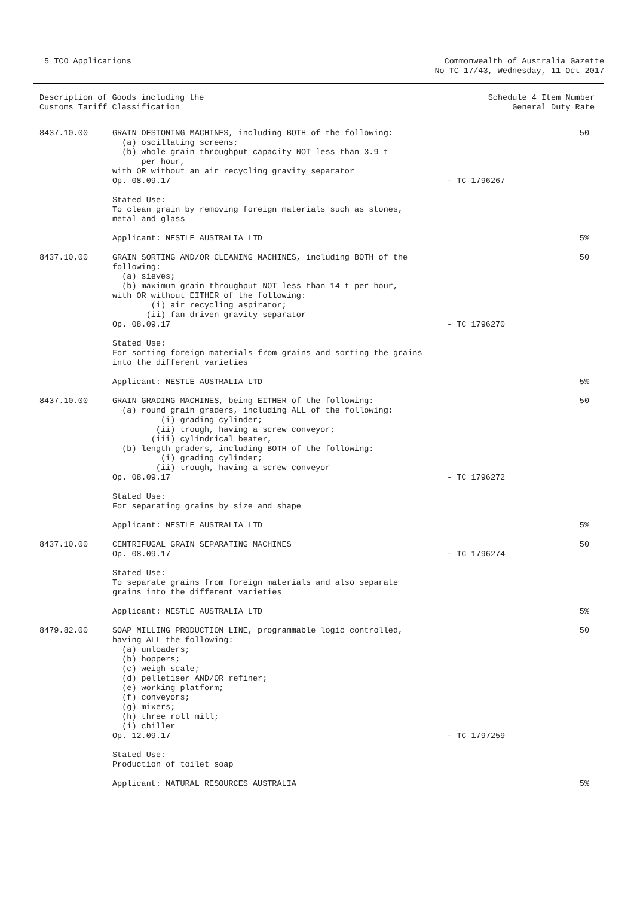5 TCO Applications Commonwealth of Australia Gazette
No TC 17/43, Wednesday, 11 Oct 2017
Description of Goods including the
Customs Tariff Classification
Schedule 4 Item Number
General Duty Rate
| 8437.10.00 | GRAIN DESTONING MACHINES, including BOTH of the following: (a) oscillating screens; (b) whole grain throughput capacity NOT less than 3.9 t per hour, with OR without an air recycling gravity separator Op. 08.09.17 | - TC 1796267 | 50 |
| | Stated Use: To clean grain by removing foreign materials such as stones, metal and glass | | |
| | Applicant: NESTLE AUSTRALIA LTD | | 5% |
| 8437.10.00 | GRAIN SORTING AND/OR CLEANING MACHINES, including BOTH of the following: (a) sieves; (b) maximum grain throughput NOT less than 14 t per hour, with OR without EITHER of the following: (i) air recycling aspirator; (ii) fan driven gravity separator Op. 08.09.17 | - TC 1796270 | 50 |
| | Stated Use: For sorting foreign materials from grains and sorting the grains into the different varieties | | |
| | Applicant: NESTLE AUSTRALIA LTD | | 5% |
| 8437.10.00 | GRAIN GRADING MACHINES, being EITHER of the following: (a) round grain graders, including ALL of the following: (i) grading cylinder; (ii) trough, having a screw conveyor; (iii) cylindrical beater, (b) length graders, including BOTH of the following: (i) grading cylinder; (ii) trough, having a screw conveyor Op. 08.09.17 | - TC 1796272 | 50 |
| | Stated Use: For separating grains by size and shape | | |
| | Applicant: NESTLE AUSTRALIA LTD | | 5% |
| 8437.10.00 | CENTRIFUGAL GRAIN SEPARATING MACHINES Op. 08.09.17 | - TC 1796274 | 50 |
| | Stated Use: To separate grains from foreign materials and also separate grains into the different varieties | | |
| | Applicant: NESTLE AUSTRALIA LTD | | 5% |
| 8479.82.00 | SOAP MILLING PRODUCTION LINE, programmable logic controlled, having ALL the following: (a) unloaders; (b) hoppers; (c) weigh scale; (d) pelletiser AND/OR refiner; (e) working platform; (f) conveyors; (g) mixers; (h) three roll mill; (i) chiller Op. 12.09.17 | - TC 1797259 | 50 |
| | Stated Use: Production of toilet soap | | |
| | Applicant: NATURAL RESOURCES AUSTRALIA | | 5% |